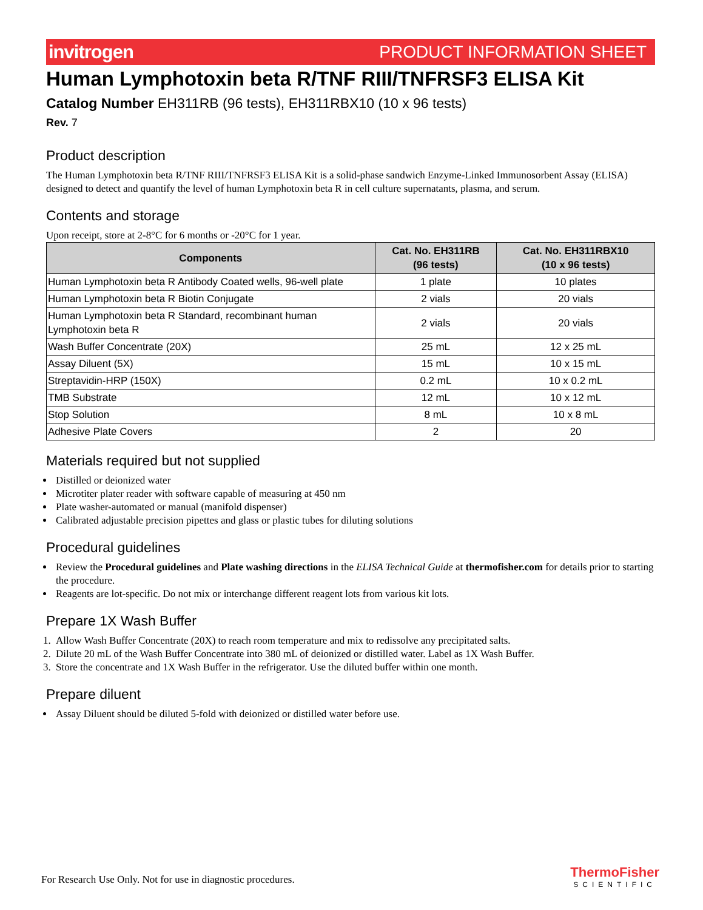invitrogen PRODUCT INFORMATION SHEET
Human Lymphotoxin beta R/TNF RIII/TNFRSF3 ELISA Kit
Catalog Number EH311RB (96 tests), EH311RBX10 (10 x 96 tests)
Rev. 7
Product description
The Human Lymphotoxin beta R/TNF RIII/TNFRSF3 ELISA Kit is a solid-phase sandwich Enzyme-Linked Immunosorbent Assay (ELISA) designed to detect and quantify the level of human Lymphotoxin beta R in cell culture supernatants, plasma, and serum.
Contents and storage
Upon receipt, store at 2-8°C for 6 months or -20°C for 1 year.
| Components | Cat. No. EH311RB (96 tests) | Cat. No. EH311RBX10 (10 x 96 tests) |
| --- | --- | --- |
| Human Lymphotoxin beta R Antibody Coated wells, 96-well plate | 1 plate | 10 plates |
| Human Lymphotoxin beta R Biotin Conjugate | 2 vials | 20 vials |
| Human Lymphotoxin beta R Standard, recombinant human Lymphotoxin beta R | 2 vials | 20 vials |
| Wash Buffer Concentrate (20X) | 25 mL | 12 x 25 mL |
| Assay Diluent (5X) | 15 mL | 10 x 15 mL |
| Streptavidin-HRP (150X) | 0.2 mL | 10 x 0.2 mL |
| TMB Substrate | 12 mL | 10 x 12 mL |
| Stop Solution | 8 mL | 10 x 8 mL |
| Adhesive Plate Covers | 2 | 20 |
Materials required but not supplied
Distilled or deionized water
Microtiter plater reader with software capable of measuring at 450 nm
Plate washer-automated or manual (manifold dispenser)
Calibrated adjustable precision pipettes and glass or plastic tubes for diluting solutions
Procedural guidelines
Review the Procedural guidelines and Plate washing directions in the ELISA Technical Guide at thermofisher.com for details prior to starting the procedure.
Reagents are lot-specific. Do not mix or interchange different reagent lots from various kit lots.
Prepare 1X Wash Buffer
1. Allow Wash Buffer Concentrate (20X) to reach room temperature and mix to redissolve any precipitated salts.
2. Dilute 20 mL of the Wash Buffer Concentrate into 380 mL of deionized or distilled water. Label as 1X Wash Buffer.
3. Store the concentrate and 1X Wash Buffer in the refrigerator. Use the diluted buffer within one month.
Prepare diluent
Assay Diluent should be diluted 5-fold with deionized or distilled water before use.
For Research Use Only. Not for use in diagnostic procedures.
ThermoFisher
SCIENTIFIC